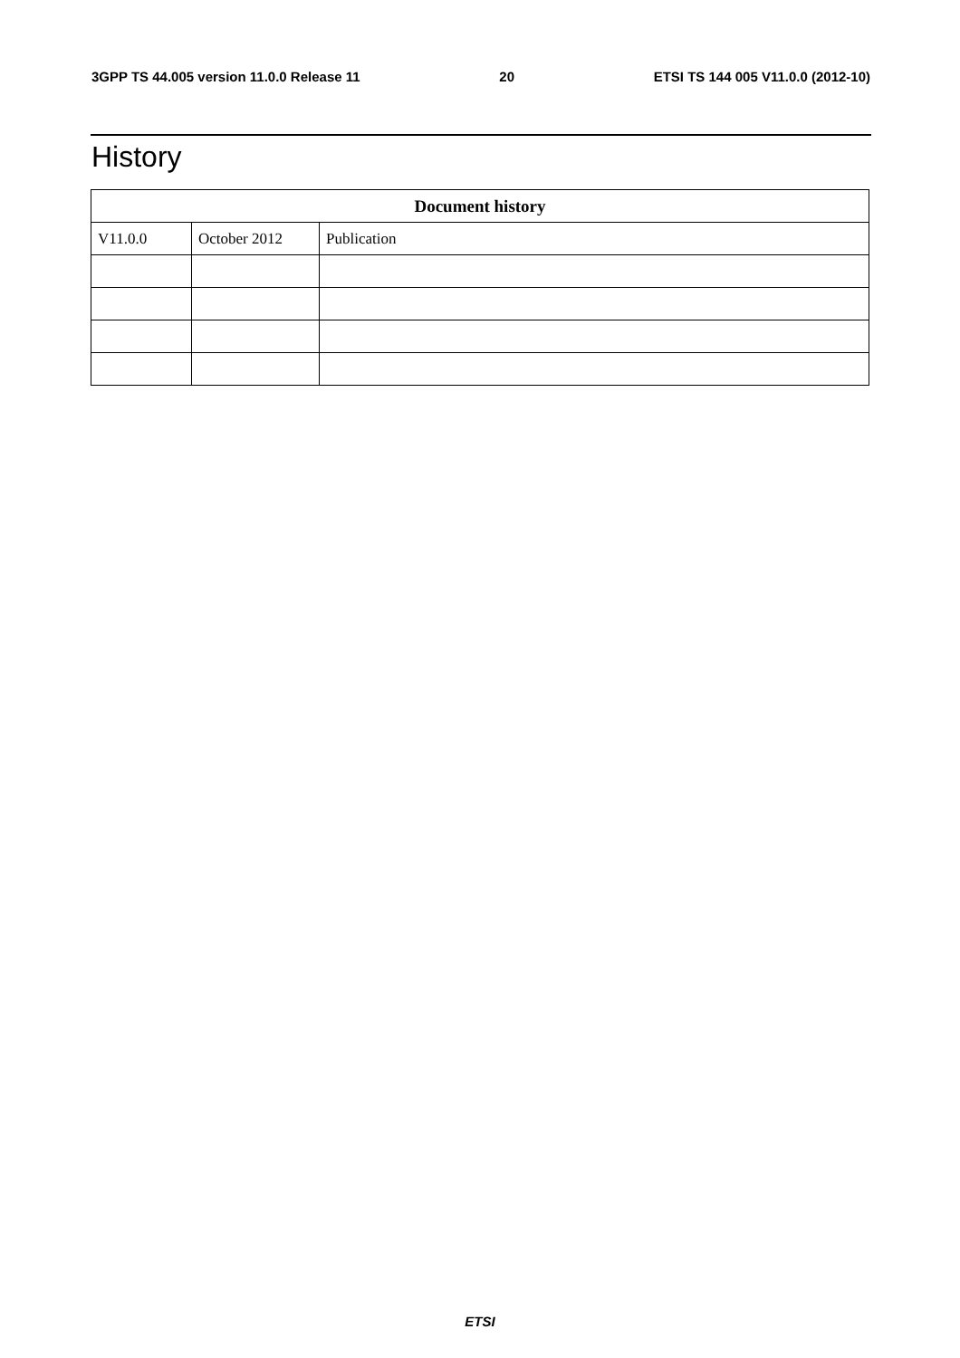3GPP TS 44.005 version 11.0.0 Release 11 20 ETSI TS 144 005 V11.0.0 (2012-10)
History
| Document history | | |
| --- | --- | --- |
| V11.0.0 | October 2012 | Publication |
ETSI